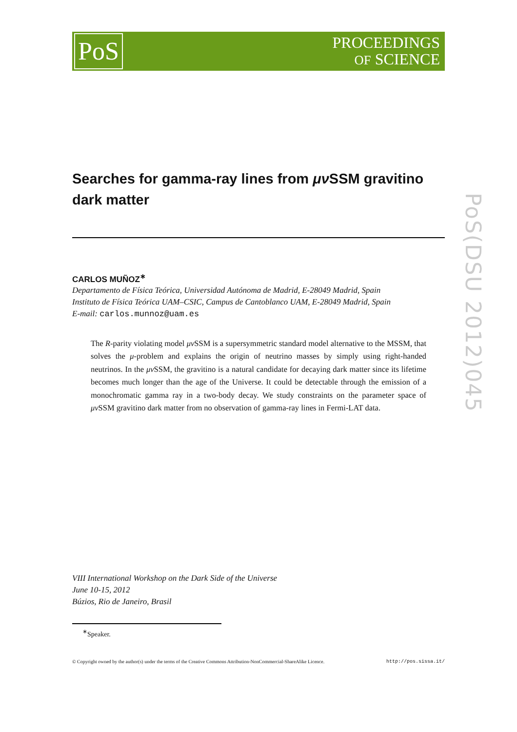PoS
PROCEEDINGS
OF SCIENCE
PoS(DSU 2012)045
Searches for gamma-ray lines from μν SSM gravitino dark matter
CARLOS MUÑOZ<sup>∗</sup>
Departamento de Física Teórica, Universidad Autónoma de Madrid, E-28049 Madrid, Spain
Instituto de Física Teórica UAM–CSIC, Campus de Cantoblanco UAM, E-28049 Madrid, Spain
E-mail: carlos.munnoz@uam.es
The R-parity violating model μν SSM is a supersymmetric standard model alternative to the MSSM, that solves the μ-problem and explains the origin of neutrino masses by simply using right-handed neutrinos. In the μν SSM, the gravitino is a natural candidate for decaying dark matter since its lifetime becomes much longer than the age of the Universe. It could be detectable through the emission of a monochromatic gamma ray in a two-body decay. We study constraints on the parameter space of μν SSM gravitino dark matter from no observation of gamma-ray lines in Fermi-LAT data.
VIII International Workshop on the Dark Side of the Universe
June 10-15, 2012
Búzios, Rio de Janeiro, Brasil
<sup>∗</sup>Speaker.
© Copyright owned by the author(s) under the terms of the Creative Commons Attribution-NonCommercial-ShareAlike Licence. http://pos.sissa.it/